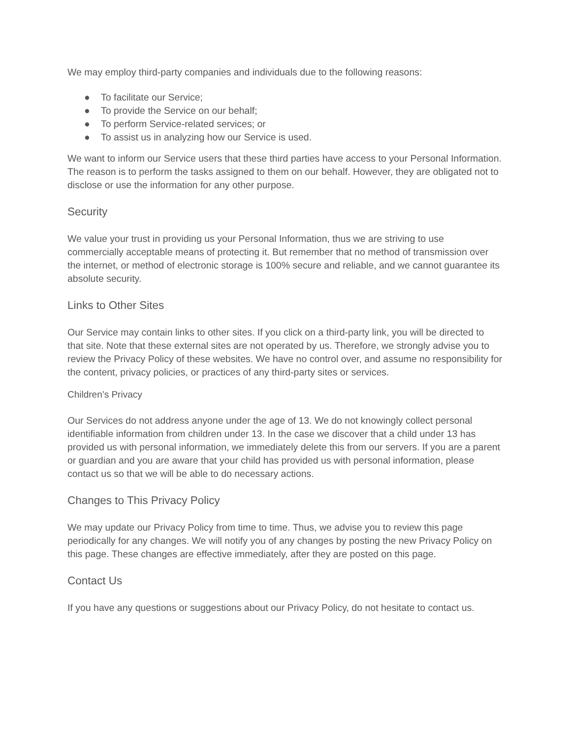We may employ third-party companies and individuals due to the following reasons:
● To facilitate our Service;
● To provide the Service on our behalf;
● To perform Service-related services; or
● To assist us in analyzing how our Service is used.
We want to inform our Service users that these third parties have access to your Personal Information. The reason is to perform the tasks assigned to them on our behalf. However, they are obligated not to disclose or use the information for any other purpose.
Security
We value your trust in providing us your Personal Information, thus we are striving to use commercially acceptable means of protecting it. But remember that no method of transmission over the internet, or method of electronic storage is 100% secure and reliable, and we cannot guarantee its absolute security.
Links to Other Sites
Our Service may contain links to other sites. If you click on a third-party link, you will be directed to that site. Note that these external sites are not operated by us. Therefore, we strongly advise you to review the Privacy Policy of these websites. We have no control over, and assume no responsibility for the content, privacy policies, or practices of any third-party sites or services.
Children’s Privacy
Our Services do not address anyone under the age of 13. We do not knowingly collect personal identifiable information from children under 13. In the case we discover that a child under 13 has provided us with personal information, we immediately delete this from our servers. If you are a parent or guardian and you are aware that your child has provided us with personal information, please contact us so that we will be able to do necessary actions.
Changes to This Privacy Policy
We may update our Privacy Policy from time to time. Thus, we advise you to review this page periodically for any changes. We will notify you of any changes by posting the new Privacy Policy on this page. These changes are effective immediately, after they are posted on this page.
Contact Us
If you have any questions or suggestions about our Privacy Policy, do not hesitate to contact us.